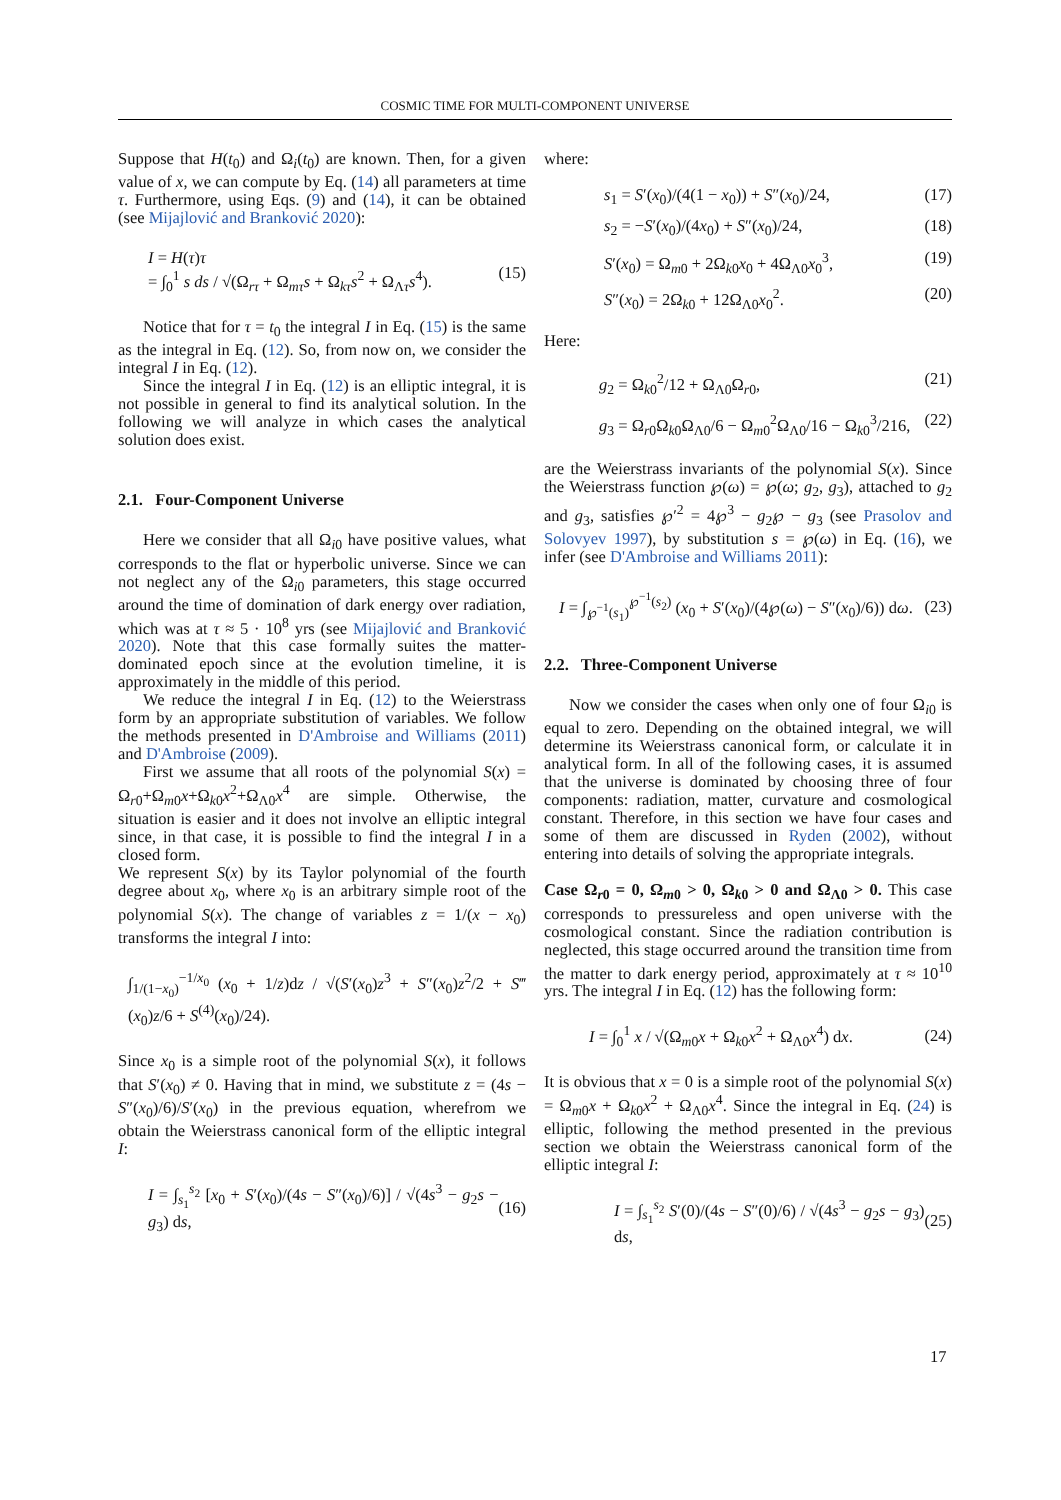COSMIC TIME FOR MULTI-COMPONENT UNIVERSE
Suppose that H(t<sub>0</sub>) and Ω<sub>i</sub>(t<sub>0</sub>) are known. Then, for a given value of x, we can compute by Eq. (14) all parameters at time τ. Furthermore, using Eqs. (9) and (14), it can be obtained (see Mijajlović and Branković 2020):
I = H(τ)τ
= ∫<sub>0</sub><sup>1</sup> s ds / √(Ω<sub>rτ</sub> + Ω<sub>mτ</sub>s + Ω<sub>kτ</sub>s<sup>2</sup> + Ω<sub>Λτ</sub>s<sup>4</sup>). (15)
Notice that for τ = t<sub>0</sub> the integral I in Eq. (15) is the same as the integral in Eq. (12). So, from now on, we consider the integral I in Eq. (12).
Since the integral I in Eq. (12) is an elliptic integral, it is not possible in general to find its analytical solution. In the following we will analyze in which cases the analytical solution does exist.
2.1. Four-Component Universe
Here we consider that all Ω<sub>i0</sub> have positive values, what corresponds to the flat or hyperbolic universe. Since we can not neglect any of the Ω<sub>i0</sub> parameters, this stage occurred around the time of domination of dark energy over radiation, which was at τ ≈ 5 · 10<sup>8</sup> yrs (see Mijajlović and Branković 2020). Note that this case formally suites the matter-dominated epoch since at the evolution timeline, it is approximately in the middle of this period.
We reduce the integral I in Eq. (12) to the Weierstrass form by an appropriate substitution of variables. We follow the methods presented in D'Ambroise and Williams (2011) and D'Ambroise (2009).
First we assume that all roots of the polynomial S(x) = Ω<sub>r0</sub>+Ω<sub>m0</sub>x+Ω<sub>k0</sub>x<sup>2</sup>+Ω<sub>Λ0</sub>x<sup>4</sup> are simple. Otherwise, the situation is easier and it does not involve an elliptic integral since, in that case, it is possible to find the integral I in a closed form.
We represent S(x) by its Taylor polynomial of the fourth degree about x<sub>0</sub>, where x<sub>0</sub> is an arbitrary simple root of the polynomial S(x). The change of variables z = 1/(x − x<sub>0</sub>) transforms the integral I into:
∫<sub>1/(1−x<sub>0</sub>)</sub><sup>−1/x<sub>0</sub></sup> (x<sub>0</sub> + 1/z)dz / √(S′(x<sub>0</sub>)z<sup>3</sup> + S″(x<sub>0</sub>)z<sup>2</sup>/2 + S‴(x<sub>0</sub>)z/6 + S<sup>(4)</sup>(x<sub>0</sub>)/24).
Since x<sub>0</sub> is a simple root of the polynomial S(x), it follows that S′(x<sub>0</sub>) ≠ 0. Having that in mind, we substitute z = (4s − S″(x<sub>0</sub>)/6)/S′(x<sub>0</sub>) in the previous equation, wherefrom we obtain the Weierstrass canonical form of the elliptic integral I:
I = ∫<sub>s<sub>1</sub></sub><sup>s<sub>2</sub></sup> [x<sub>0</sub> + S′(x<sub>0</sub>)/(4s − S″(x<sub>0</sub>)/6)] / √(4s<sup>3</sup> − g<sub>2</sub>s − g<sub>3</sub>) ds, (16)
where:
s<sub>1</sub> = S′(x<sub>0</sub>)/(4(1 − x<sub>0</sub>)) + S″(x<sub>0</sub>)/24, (17)
s<sub>2</sub> = −S′(x<sub>0</sub>)/(4x<sub>0</sub>) + S″(x<sub>0</sub>)/24, (18)
S′(x<sub>0</sub>) = Ω<sub>m0</sub> + 2Ω<sub>k0</sub>x<sub>0</sub> + 4Ω<sub>Λ0</sub>x<sub>0</sub><sup>3</sup>, (19)
S″(x<sub>0</sub>) = 2Ω<sub>k0</sub> + 12Ω<sub>Λ0</sub>x<sub>0</sub><sup>2</sup>. (20)
Here:
g<sub>2</sub> = Ω<sub>k0</sub><sup>2</sup>/12 + Ω<sub>Λ0</sub>Ω<sub>r0</sub>, (21)
g<sub>3</sub> = Ω<sub>r0</sub>Ω<sub>k0</sub>Ω<sub>Λ0</sub>/6 − Ω<sub>m0</sub><sup>2</sup>Ω<sub>Λ0</sub>/16 − Ω<sub>k0</sub><sup>3</sup>/216, (22)
are the Weierstrass invariants of the polynomial S(x). Since the Weierstrass function ℘(ω) = ℘(ω; g<sub>2</sub>, g<sub>3</sub>), attached to g<sub>2</sub> and g<sub>3</sub>, satisfies ℘′<sup>2</sup> = 4℘<sup>3</sup> − g<sub>2</sub>℘ − g<sub>3</sub> (see Prasolov and Solovyev 1997), by substitution s = ℘(ω) in Eq. (16), we infer (see D'Ambroise and Williams 2011):
I = ∫<sub>℘<sup>−1</sup>(s<sub>1</sub>)</sub><sup>℘<sup>−1</sup>(s<sub>2</sub>)</sup> (x<sub>0</sub> + S′(x<sub>0</sub>)/(4℘(ω) − S″(x<sub>0</sub>)/6)) dω. (23)
2.2. Three-Component Universe
Now we consider the cases when only one of four Ω<sub>i0</sub> is equal to zero. Depending on the obtained integral, we will determine its Weierstrass canonical form, or calculate it in analytical form. In all of the following cases, it is assumed that the universe is dominated by choosing three of four components: radiation, matter, curvature and cosmological constant. Therefore, in this section we have four cases and some of them are discussed in Ryden (2002), without entering into details of solving the appropriate integrals.
Case Ω<sub>r0</sub> = 0, Ω<sub>m0</sub> > 0, Ω<sub>k0</sub> > 0 and Ω<sub>Λ0</sub> > 0. This case corresponds to pressureless and open universe with the cosmological constant. Since the radiation contribution is neglected, this stage occurred around the transition time from the matter to dark energy period, approximately at τ ≈ 10<sup>10</sup> yrs. The integral I in Eq. (12) has the following form:
I = ∫<sub>0</sub><sup>1</sup> x / √(Ω<sub>m0</sub>x + Ω<sub>k0</sub>x<sup>2</sup> + Ω<sub>Λ0</sub>x<sup>4</sup>) dx. (24)
It is obvious that x = 0 is a simple root of the polynomial S(x) = Ω<sub>m0</sub>x + Ω<sub>k0</sub>x<sup>2</sup> + Ω<sub>Λ0</sub>x<sup>4</sup>. Since the integral in Eq. (24) is elliptic, following the method presented in the previous section we obtain the Weierstrass canonical form of the elliptic integral I:
I = ∫<sub>s<sub>1</sub></sub><sup>s<sub>2</sub></sup> S′(0)/(4s − S″(0)/6) / √(4s<sup>3</sup> − g<sub>2</sub>s − g<sub>3</sub>) ds, (25)
17